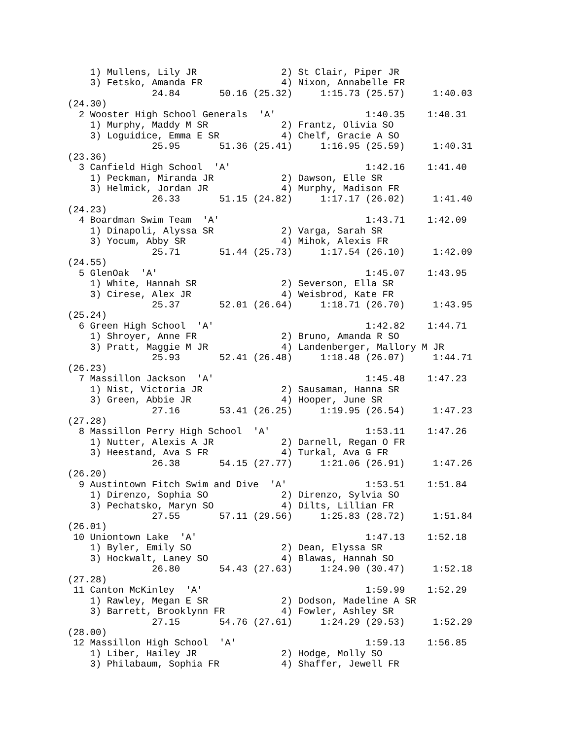1) Mullens, Lily JR               2) St Clair, Piper JR
    3) Fetsko, Amanda FR              4) Nixon, Annabelle FR
               24.84       50.16 (25.32)     1:15.73 (25.57)     1:40.03
(24.30)
  2 Wooster High School Generals  'A'                1:40.35    1:40.31
    1) Murphy, Maddy M SR             2) Frantz, Olivia SO
    3) Loguidice, Emma E SR           4) Chelf, Gracie A SO
               25.95       51.36 (25.41)     1:16.95 (25.59)     1:40.31
(23.36)
  3 Canfield High School  'A'                        1:42.16    1:41.40
    1) Peckman, Miranda JR            2) Dawson, Elle SR
    3) Helmick, Jordan JR             4) Murphy, Madison FR
               26.33       51.15 (24.82)     1:17.17 (26.02)     1:41.40
(24.23)
  4 Boardman Swim Team  'A'                          1:43.71    1:42.09
    1) Dinapoli, Alyssa SR            2) Varga, Sarah SR
    3) Yocum, Abby SR                 4) Mihok, Alexis FR
               25.71       51.44 (25.73)     1:17.54 (26.10)     1:42.09
(24.55)
  5 GlenOak  'A'                                     1:45.07    1:43.95
    1) White, Hannah SR               2) Severson, Ella SR
    3) Cirese, Alex JR                4) Weisbrod, Kate FR
               25.37       52.01 (26.64)     1:18.71 (26.70)     1:43.95
(25.24)
  6 Green High School  'A'                           1:42.82    1:44.71
    1) Shroyer, Anne FR               2) Bruno, Amanda R SO
    3) Pratt, Maggie M JR             4) Landenberger, Mallory M JR
               25.93       52.41 (26.48)     1:18.48 (26.07)     1:44.71
(26.23)
  7 Massillon Jackson  'A'                           1:45.48    1:47.23
    1) Nist, Victoria JR              2) Sausaman, Hanna SR
    3) Green, Abbie JR                4) Hooper, June SR
               27.16       53.41 (26.25)     1:19.95 (26.54)     1:47.23
(27.28)
  8 Massillon Perry High School  'A'                 1:53.11    1:47.26
    1) Nutter, Alexis A JR            2) Darnell, Regan O FR
    3) Heestand, Ava S FR             4) Turkal, Ava G FR
               26.38       54.15 (27.77)     1:21.06 (26.91)     1:47.26
(26.20)
  9 Austintown Fitch Swim and Dive  'A'              1:53.51    1:51.84
    1) Direnzo, Sophia SO             2) Direnzo, Sylvia SO
    3) Pechatsko, Maryn SO            4) Dilts, Lillian FR
               27.55       57.11 (29.56)     1:25.83 (28.72)     1:51.84
(26.01)
 10 Uniontown Lake  'A'                              1:47.13    1:52.18
    1) Byler, Emily SO                2) Dean, Elyssa SR
    3) Hockwalt, Laney SO             4) Blawas, Hannah SO
               26.80       54.43 (27.63)     1:24.90 (30.47)     1:52.18
(27.28)
 11 Canton McKinley  'A'                             1:59.99    1:52.29
    1) Rawley, Megan E SR             2) Dodson, Madeline A SR
    3) Barrett, Brooklynn FR          4) Fowler, Ashley SR
               27.15       54.76 (27.61)     1:24.29 (29.53)     1:52.29
(28.00)
 12 Massillon High School  'A'                       1:59.13    1:56.85
    1) Liber, Hailey JR               2) Hodge, Molly SO
    3) Philabaum, Sophia FR           4) Shaffer, Jewell FR